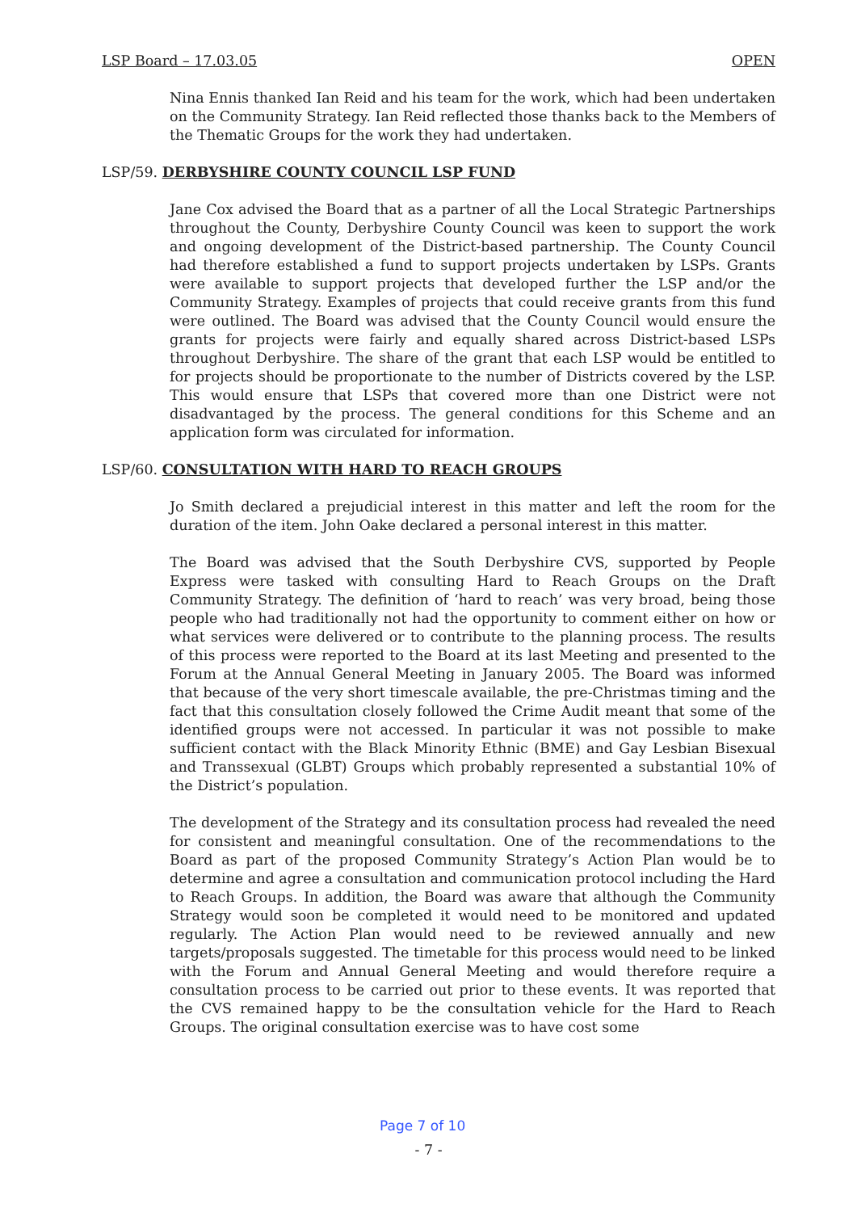LSP Board – 17.03.05 OPEN
Nina Ennis thanked Ian Reid and his team for the work, which had been undertaken on the Community Strategy. Ian Reid reflected those thanks back to the Members of the Thematic Groups for the work they had undertaken.
LSP/59. DERBYSHIRE COUNTY COUNCIL LSP FUND
Jane Cox advised the Board that as a partner of all the Local Strategic Partnerships throughout the County, Derbyshire County Council was keen to support the work and ongoing development of the District-based partnership. The County Council had therefore established a fund to support projects undertaken by LSPs. Grants were available to support projects that developed further the LSP and/or the Community Strategy. Examples of projects that could receive grants from this fund were outlined. The Board was advised that the County Council would ensure the grants for projects were fairly and equally shared across District-based LSPs throughout Derbyshire. The share of the grant that each LSP would be entitled to for projects should be proportionate to the number of Districts covered by the LSP. This would ensure that LSPs that covered more than one District were not disadvantaged by the process. The general conditions for this Scheme and an application form was circulated for information.
LSP/60. CONSULTATION WITH HARD TO REACH GROUPS
Jo Smith declared a prejudicial interest in this matter and left the room for the duration of the item. John Oake declared a personal interest in this matter.
The Board was advised that the South Derbyshire CVS, supported by People Express were tasked with consulting Hard to Reach Groups on the Draft Community Strategy. The definition of ‘hard to reach’ was very broad, being those people who had traditionally not had the opportunity to comment either on how or what services were delivered or to contribute to the planning process. The results of this process were reported to the Board at its last Meeting and presented to the Forum at the Annual General Meeting in January 2005. The Board was informed that because of the very short timescale available, the pre-Christmas timing and the fact that this consultation closely followed the Crime Audit meant that some of the identified groups were not accessed. In particular it was not possible to make sufficient contact with the Black Minority Ethnic (BME) and Gay Lesbian Bisexual and Transsexual (GLBT) Groups which probably represented a substantial 10% of the District’s population.
The development of the Strategy and its consultation process had revealed the need for consistent and meaningful consultation. One of the recommendations to the Board as part of the proposed Community Strategy’s Action Plan would be to determine and agree a consultation and communication protocol including the Hard to Reach Groups. In addition, the Board was aware that although the Community Strategy would soon be completed it would need to be monitored and updated regularly. The Action Plan would need to be reviewed annually and new targets/proposals suggested. The timetable for this process would need to be linked with the Forum and Annual General Meeting and would therefore require a consultation process to be carried out prior to these events. It was reported that the CVS remained happy to be the consultation vehicle for the Hard to Reach Groups. The original consultation exercise was to have cost some
- 7 -
Page 7 of 10